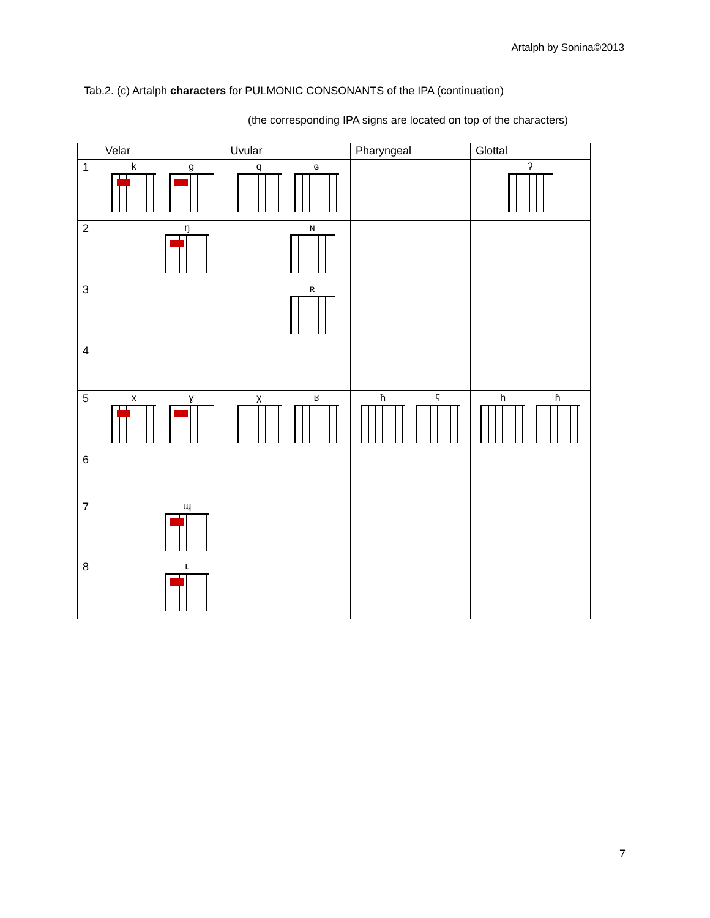Artalph by Sonina©2013
Tab.2. (c) Artalph characters for PULMONIC CONSONANTS of the IPA (continuation)
(the corresponding IPA signs are located on top of the characters)
| | Velar | Uvular | Pharyngeal | Glottal |
| --- | --- | --- | --- | --- |
| 1 | k g | q ɢ | | ʔ |
| 2 | ŋ | ɴ | | |
| 3 | | ʀ | | |
| 4 | | | | |
| 5 | x ɣ | χ ʁ | ħ ʕ | h ɦ |
| 6 | | | | |
| 7 | ɰ | | | |
| 8 | ʟ | | | |
7